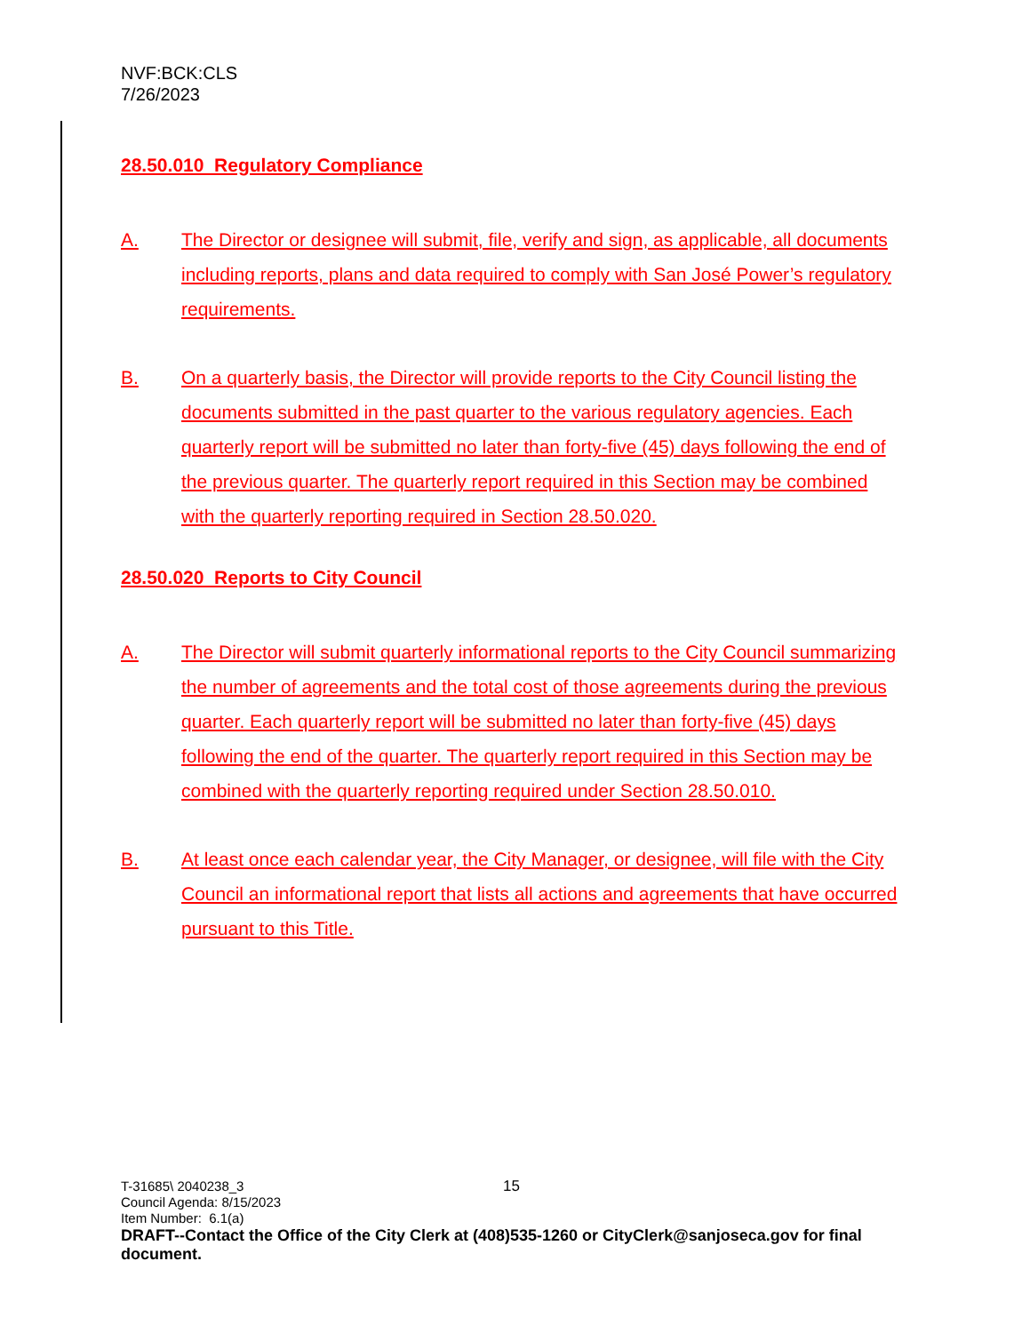NVF:BCK:CLS
7/26/2023
28.50.010 Regulatory Compliance
A. The Director or designee will submit, file, verify and sign, as applicable, all documents including reports, plans and data required to comply with San José Power’s regulatory requirements.
B. On a quarterly basis, the Director will provide reports to the City Council listing the documents submitted in the past quarter to the various regulatory agencies. Each quarterly report will be submitted no later than forty-five (45) days following the end of the previous quarter. The quarterly report required in this Section may be combined with the quarterly reporting required in Section 28.50.020.
28.50.020 Reports to City Council
A. The Director will submit quarterly informational reports to the City Council summarizing the number of agreements and the total cost of those agreements during the previous quarter. Each quarterly report will be submitted no later than forty-five (45) days following the end of the quarter. The quarterly report required in this Section may be combined with the quarterly reporting required under Section 28.50.010.
B. At least once each calendar year, the City Manager, or designee, will file with the City Council an informational report that lists all actions and agreements that have occurred pursuant to this Title.
15
T-31685\ 2040238_3
Council Agenda: 8/15/2023
Item Number: 6.1(a)
DRAFT--Contact the Office of the City Clerk at (408)535-1260 or CityClerk@sanjoseca.gov for final document.